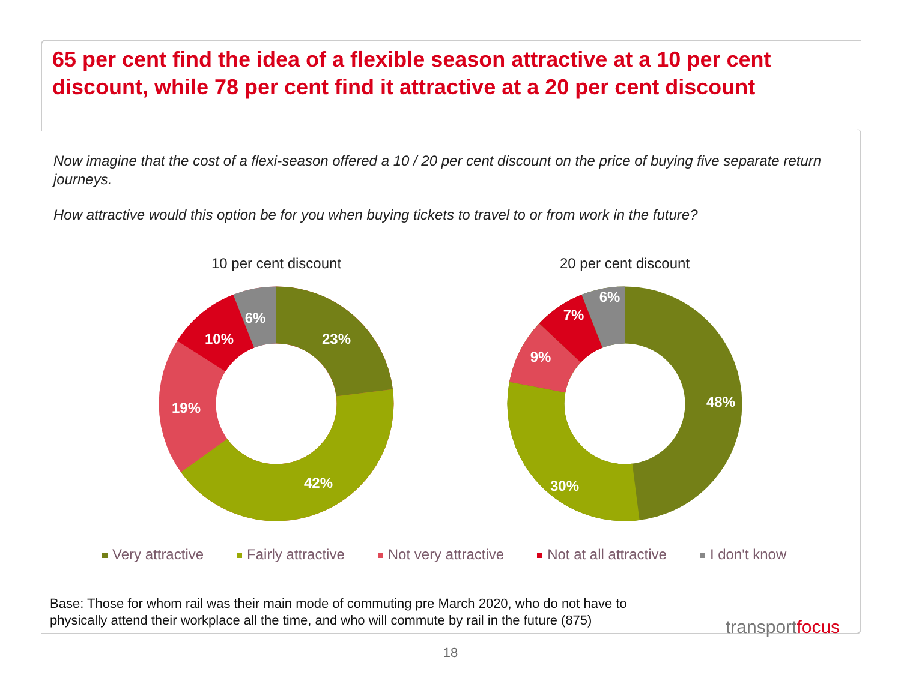65 per cent find the idea of a flexible season attractive at a 10 per cent discount, while 78 per cent find it attractive at a 20 per cent discount
Now imagine that the cost of a flexi-season offered a 10 / 20 per cent discount on the price of buying five separate return journeys.
How attractive would this option be for you when buying tickets to travel to or from work in the future?
10 per cent discount
23%
42%
19%
10%
6%
20 per cent discount
48%
30%
9%
7%
6%
Very attractive Fairly attractive Not very attractive Not at all attractive I don't know
Base: Those for whom rail was their main mode of commuting pre March 2020, who do not have to
physically attend their workplace all the time, and who will commute by rail in the future (875)
transportfocus
18